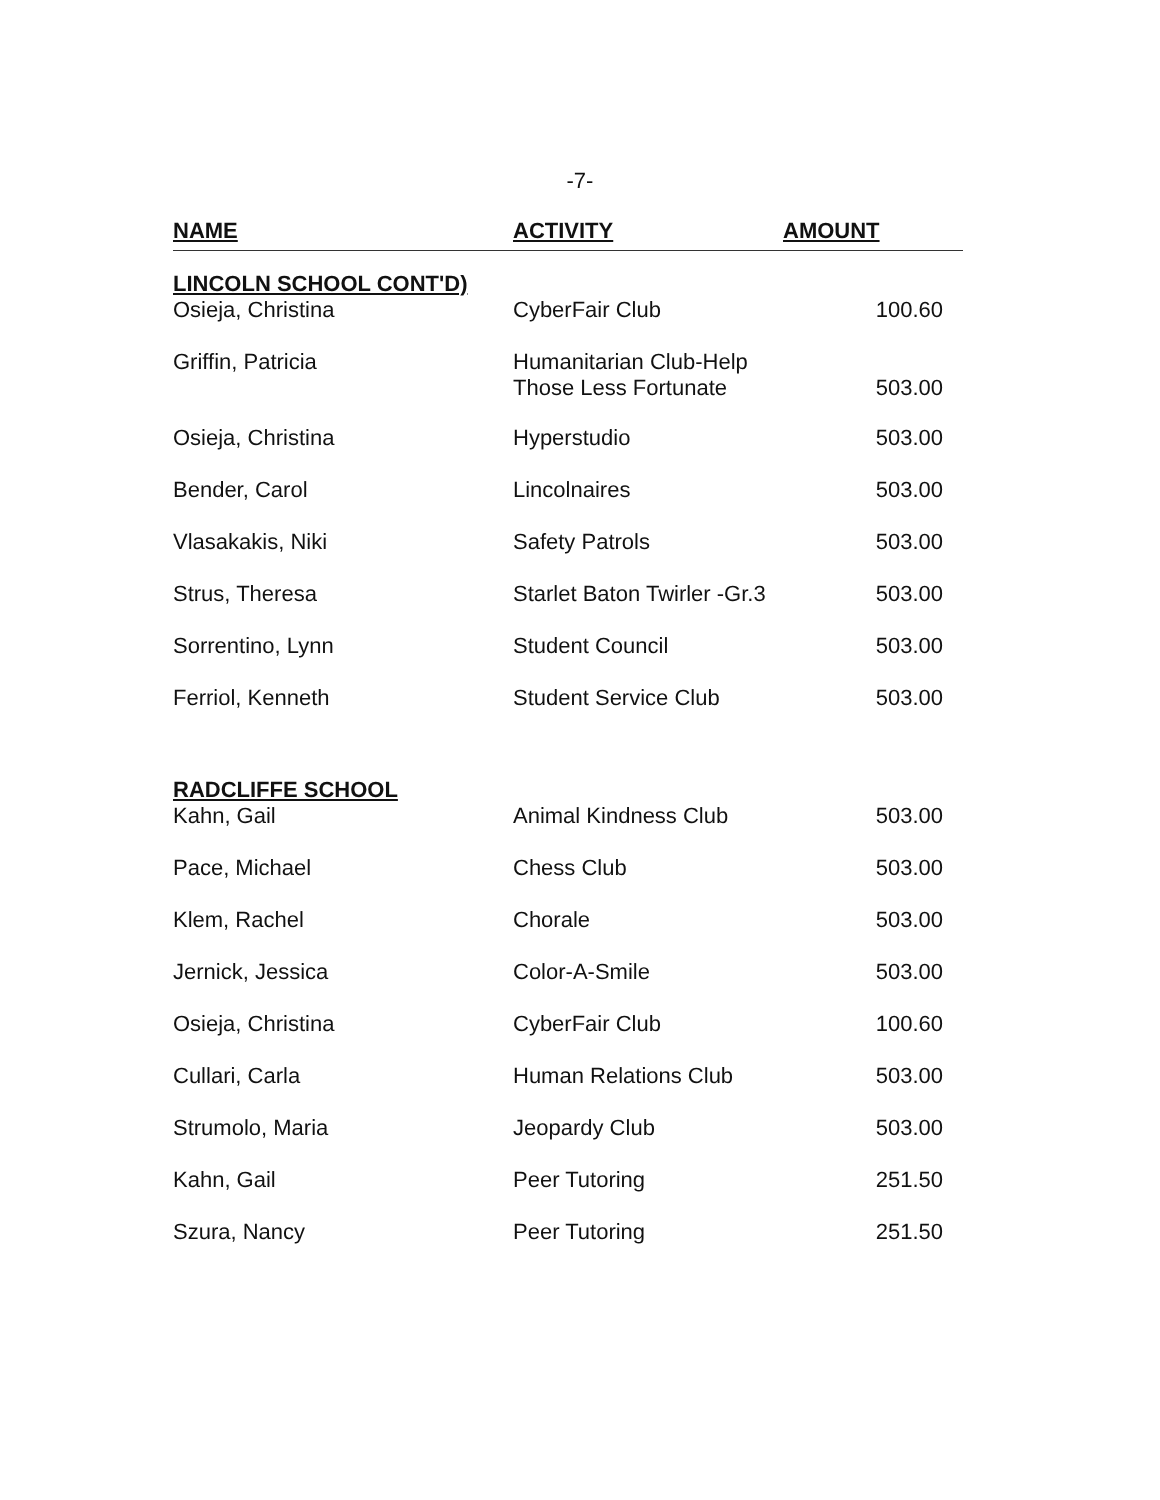-7-
| NAME | ACTIVITY | AMOUNT |
| --- | --- | --- |
| LINCOLN SCHOOL CONT'D) | | |
| Osieja, Christina | CyberFair Club | 100.60 |
| Griffin, Patricia | Humanitarian Club-Help Those Less Fortunate | 503.00 |
| Osieja, Christina | Hyperstudio | 503.00 |
| Bender, Carol | Lincolnaires | 503.00 |
| Vlasakakis, Niki | Safety Patrols | 503.00 |
| Strus, Theresa | Starlet Baton Twirler -Gr.3 | 503.00 |
| Sorrentino, Lynn | Student Council | 503.00 |
| Ferriol, Kenneth | Student Service Club | 503.00 |
| RADCLIFFE SCHOOL | | |
| Kahn, Gail | Animal Kindness Club | 503.00 |
| Pace, Michael | Chess Club | 503.00 |
| Klem, Rachel | Chorale | 503.00 |
| Jernick, Jessica | Color-A-Smile | 503.00 |
| Osieja, Christina | CyberFair Club | 100.60 |
| Cullari, Carla | Human Relations Club | 503.00 |
| Strumolo, Maria | Jeopardy Club | 503.00 |
| Kahn, Gail | Peer Tutoring | 251.50 |
| Szura, Nancy | Peer Tutoring | 251.50 |